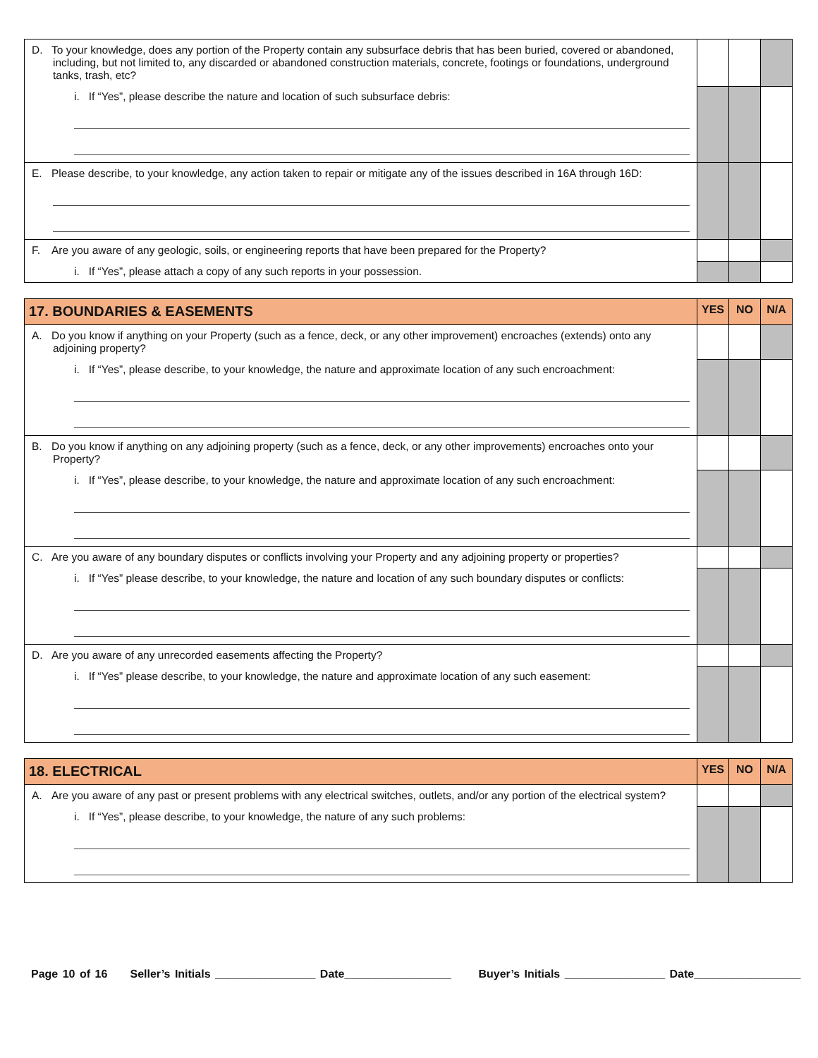| D. To your knowledge, does any portion of the Property contain any subsurface debris that has been buried, covered or abandoned, including, but not limited to, any discarded or abandoned construction materials, concrete, footings or foundations, underground tanks, trash, etc? | | | |
| i. If “Yes”, please describe the nature and location of such subsurface debris: | | | |
| E. Please describe, to your knowledge, any action taken to repair or mitigate any of the issues described in 16A through 16D: | | | |
| F. Are you aware of any geologic, soils, or engineering reports that have been prepared for the Property? | | | |
| i. If “Yes”, please attach a copy of any such reports in your possession. | | | |
| 17. BOUNDARIES & EASEMENTS | YES | NO | N/A |
| --- | --- | --- | --- |
| A. Do you know if anything on your Property (such as a fence, deck, or any other improvement) encroaches (extends) onto any adjoining property? | | | |
| i. If “Yes”, please describe, to your knowledge, the nature and approximate location of any such encroachment: | | | |
| B. Do you know if anything on any adjoining property (such as a fence, deck, or any other improvements) encroaches onto your Property? | | | |
| i. If “Yes”, please describe, to your knowledge, the nature and approximate location of any such encroachment: | | | |
| C. Are you aware of any boundary disputes or conflicts involving your Property and any adjoining property or properties? | | | |
| i. If “Yes” please describe, to your knowledge, the nature and location of any such boundary disputes or conflicts: | | | |
| D. Are you aware of any unrecorded easements affecting the Property? | | | |
| i. If “Yes” please describe, to your knowledge, the nature and approximate location of any such easement: | | | |
| 18. ELECTRICAL | YES | NO | N/A |
| --- | --- | --- | --- |
| A. Are you aware of any past or present problems with any electrical switches, outlets, and/or any portion of the electrical system? | | | |
| i. If “Yes”, please describe, to your knowledge, the nature of any such problems: | | | |
Page 10 of 16 Seller’s Initials ________________ Date_________________ Buyer’s Initials ________________ Date_________________